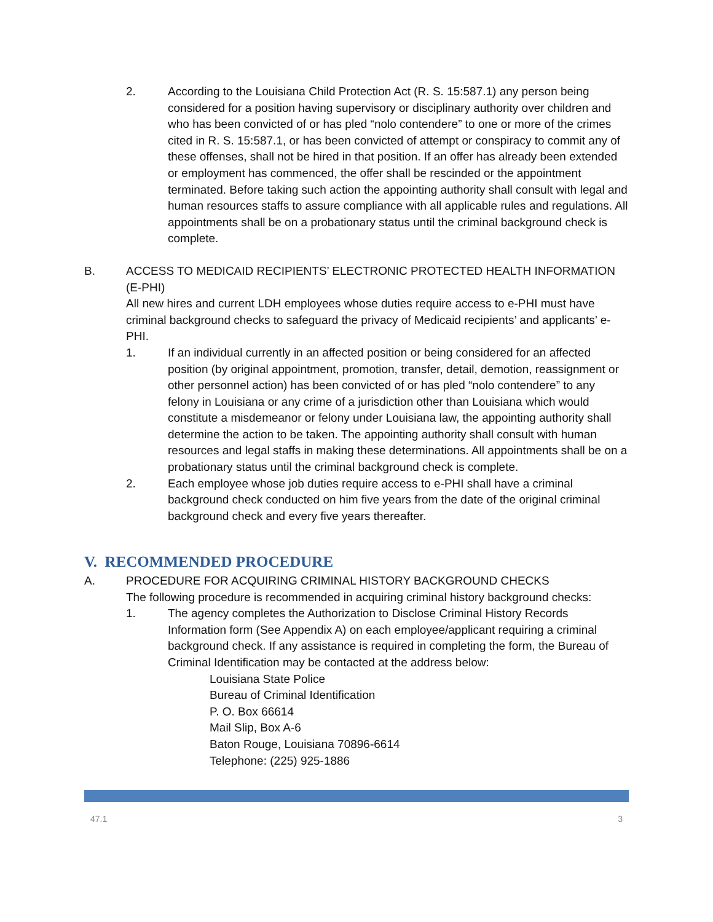2. According to the Louisiana Child Protection Act (R. S. 15:587.1) any person being considered for a position having supervisory or disciplinary authority over children and who has been convicted of or has pled “nolo contendere” to one or more of the crimes cited in R. S. 15:587.1, or has been convicted of attempt or conspiracy to commit any of these offenses, shall not be hired in that position. If an offer has already been extended or employment has commenced, the offer shall be rescinded or the appointment terminated. Before taking such action the appointing authority shall consult with legal and human resources staffs to assure compliance with all applicable rules and regulations. All appointments shall be on a probationary status until the criminal background check is complete.
B. ACCESS TO MEDICAID RECIPIENTS’ ELECTRONIC PROTECTED HEALTH INFORMATION (E-PHI)
All new hires and current LDH employees whose duties require access to e-PHI must have criminal background checks to safeguard the privacy of Medicaid recipients’ and applicants’ e-PHI.
1. If an individual currently in an affected position or being considered for an affected position (by original appointment, promotion, transfer, detail, demotion, reassignment or other personnel action) has been convicted of or has pled “nolo contendere” to any felony in Louisiana or any crime of a jurisdiction other than Louisiana which would constitute a misdemeanor or felony under Louisiana law, the appointing authority shall determine the action to be taken. The appointing authority shall consult with human resources and legal staffs in making these determinations. All appointments shall be on a probationary status until the criminal background check is complete.
2. Each employee whose job duties require access to e-PHI shall have a criminal background check conducted on him five years from the date of the original criminal background check and every five years thereafter.
V. RECOMMENDED PROCEDURE
A. PROCEDURE FOR ACQUIRING CRIMINAL HISTORY BACKGROUND CHECKS
The following procedure is recommended in acquiring criminal history background checks:
1. The agency completes the Authorization to Disclose Criminal History Records Information form (See Appendix A) on each employee/applicant requiring a criminal background check. If any assistance is required in completing the form, the Bureau of Criminal Identification may be contacted at the address below:
Louisiana State Police
Bureau of Criminal Identification
P. O. Box 66614
Mail Slip, Box A-6
Baton Rouge, Louisiana 70896-6614
Telephone: (225) 925-1886
47.1 3